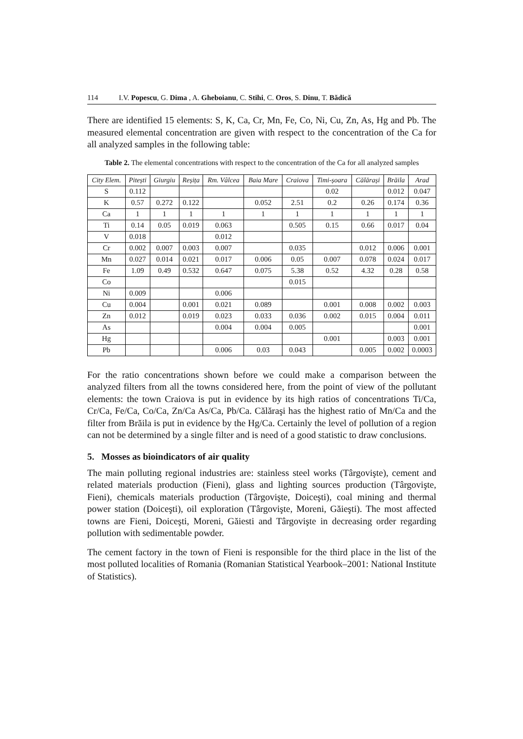114 I.V. Popescu, G. Dima , A. Gheboianu, C. Stihi, C. Oros, S. Dinu, T. Bădică
There are identified 15 elements: S, K, Ca, Cr, Mn, Fe, Co, Ni, Cu, Zn, As, Hg and Pb. The measured elemental concentration are given with respect to the concentration of the Ca for all analyzed samples in the following table:
Table 2. The elemental concentrations with respect to the concentration of the Ca for all analyzed samples
| City Elem. | Pitești | Giurgiu | Reșița | Rm. Vâlcea | Baia Mare | Craiova | Timi-șoara | Călărași | Brăila | Arad |
| --- | --- | --- | --- | --- | --- | --- | --- | --- | --- | --- |
| S | 0.112 | | | | | | 0.02 | | 0.012 | 0.047 |
| K | 0.57 | 0.272 | 0.122 | | 0.052 | 2.51 | 0.2 | 0.26 | 0.174 | 0.36 |
| Ca | 1 | 1 | 1 | 1 | 1 | 1 | 1 | 1 | 1 | 1 |
| Ti | 0.14 | 0.05 | 0.019 | 0.063 | | 0.505 | 0.15 | 0.66 | 0.017 | 0.04 |
| V | 0.018 | | | 0.012 | | | | | | |
| Cr | 0.002 | 0.007 | 0.003 | 0.007 | | 0.035 | | 0.012 | 0.006 | 0.001 |
| Mn | 0.027 | 0.014 | 0.021 | 0.017 | 0.006 | 0.05 | 0.007 | 0.078 | 0.024 | 0.017 |
| Fe | 1.09 | 0.49 | 0.532 | 0.647 | 0.075 | 5.38 | 0.52 | 4.32 | 0.28 | 0.58 |
| Co | | | | | | 0.015 | | | | |
| Ni | 0.009 | | | 0.006 | | | | | | |
| Cu | 0.004 | | 0.001 | 0.021 | 0.089 | | 0.001 | 0.008 | 0.002 | 0.003 |
| Zn | 0.012 | | 0.019 | 0.023 | 0.033 | 0.036 | 0.002 | 0.015 | 0.004 | 0.011 |
| As | | | | 0.004 | 0.004 | 0.005 | | | | 0.001 |
| Hg | | | | | | | 0.001 | | 0.003 | 0.001 |
| Pb | | | | 0.006 | 0.03 | 0.043 | | 0.005 | 0.002 | 0.0003 |
For the ratio concentrations shown before we could make a comparison between the analyzed filters from all the towns considered here, from the point of view of the pollutant elements: the town Craiova is put in evidence by its high ratios of concentrations Ti/Ca, Cr/Ca, Fe/Ca, Co/Ca, Zn/Ca As/Ca, Pb/Ca. Călăraşi has the highest ratio of Mn/Ca and the filter from Brăila is put in evidence by the Hg/Ca. Certainly the level of pollution of a region can not be determined by a single filter and is need of a good statistic to draw conclusions.
5. Mosses as bioindicators of air quality
The main polluting regional industries are: stainless steel works (Târgovişte), cement and related materials production (Fieni), glass and lighting sources production (Târgovişte, Fieni), chemicals materials production (Târgovişte, Doiceşti), coal mining and thermal power station (Doiceşti), oil exploration (Târgovişte, Moreni, Găieşti). The most affected towns are Fieni, Doiceşti, Moreni, Găiesti and Târgovişte in decreasing order regarding pollution with sedimentable powder.
The cement factory in the town of Fieni is responsible for the third place in the list of the most polluted localities of Romania (Romanian Statistical Yearbook–2001: National Institute of Statistics).